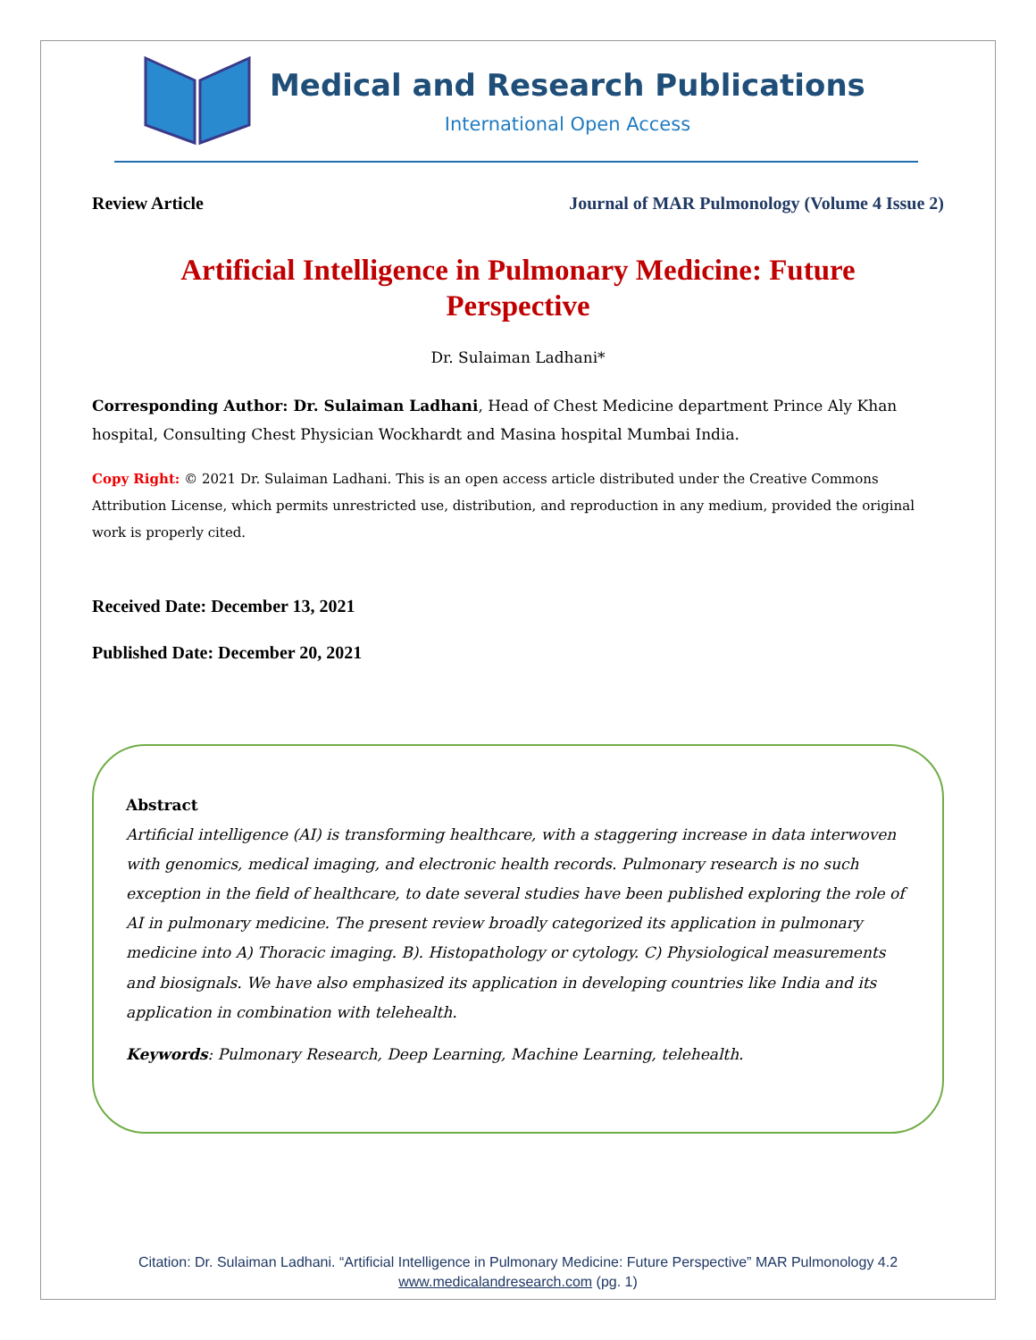Medical and Research Publications
International Open Access
Review Article Journal of MAR Pulmonology (Volume 4 Issue 2)
Artificial Intelligence in Pulmonary Medicine: Future Perspective
Dr. Sulaiman Ladhani*
Corresponding Author: Dr. Sulaiman Ladhani, Head of Chest Medicine department Prince Aly Khan hospital, Consulting Chest Physician Wockhardt and Masina hospital Mumbai India.
Copy Right: © 2021 Dr. Sulaiman Ladhani. This is an open access article distributed under the Creative Commons Attribution License, which permits unrestricted use, distribution, and reproduction in any medium, provided the original work is properly cited.
Received Date: December 13, 2021
Published Date: December 20, 2021
Abstract
Artificial intelligence (AI) is transforming healthcare, with a staggering increase in data interwoven with genomics, medical imaging, and electronic health records. Pulmonary research is no such exception in the field of healthcare, to date several studies have been published exploring the role of AI in pulmonary medicine. The present review broadly categorized its application in pulmonary medicine into A) Thoracic imaging. B). Histopathology or cytology. C) Physiological measurements and biosignals. We have also emphasized its application in developing countries like India and its application in combination with telehealth.
Keywords: Pulmonary Research, Deep Learning, Machine Learning, telehealth.
Citation: Dr. Sulaiman Ladhani. “Artificial Intelligence in Pulmonary Medicine: Future Perspective” MAR Pulmonology 4.2
www.medicalandresearch.com (pg. 1)